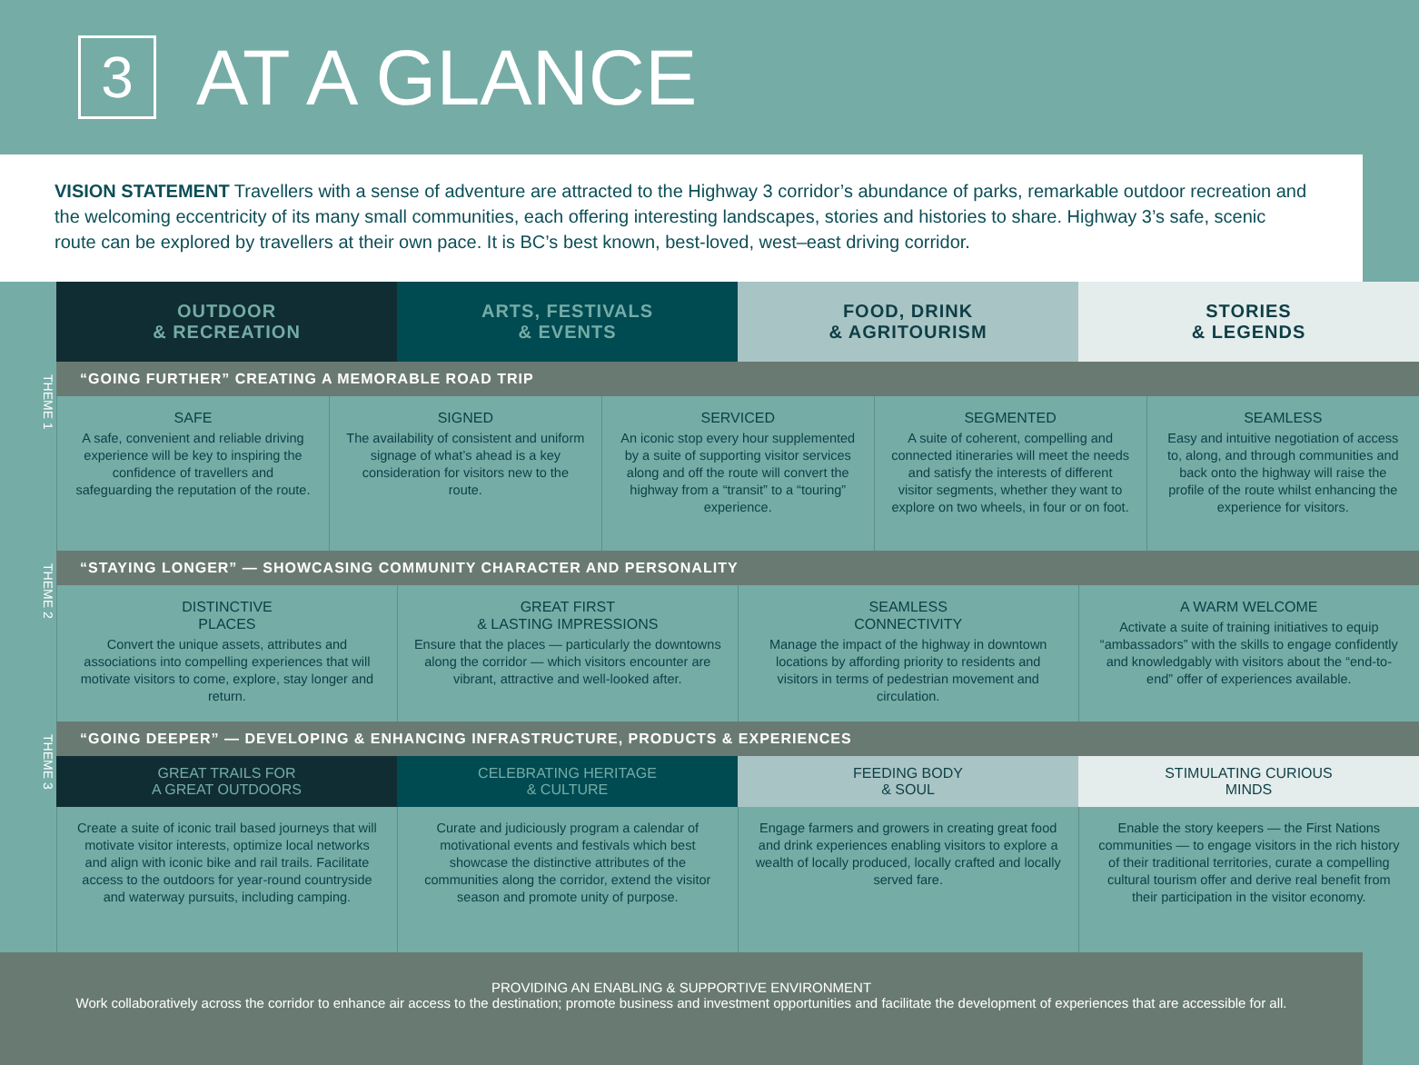3
AT A GLANCE
VISION STATEMENT Travellers with a sense of adventure are attracted to the Highway 3 corridor’s abundance of parks, remarkable outdoor recreation and the welcoming eccentricity of its many small communities, each offering interesting landscapes, stories and histories to share. Highway 3’s safe, scenic route can be explored by travellers at their own pace. It is BC’s best known, best-loved, west–east driving corridor.
| | / OUTDOOR & RECREATION / ARTS, FESTIVALS & EVENTS / FOOD, DRINK & AGRITOURISM / STORIES & LEGENDS / / --- / --- / --- / --- / |
| THEME 1 | / “GOING FURTHER” CREATING A MEMORABLE ROAD TRIP / |
| | / SAFE A safe, convenient and reliable driving experience will be key to inspiring the confidence of travellers and safeguarding the reputation of the route. / SIGNED The availability of consistent and uniform signage of what’s ahead is a key consideration for visitors new to the route. / SERVICED An iconic stop every hour supplemented by a suite of supporting visitor services along and off the route will convert the highway from a “transit” to a “touring” experience. / SEGMENTED A suite of coherent, compelling and connected itineraries will meet the needs and satisfy the interests of different visitor segments, whether they want to explore on two wheels, in four or on foot. / SEAMLESS Easy and intuitive negotiation of access to, along, and through communities and back onto the highway will raise the profile of the route whilst enhancing the experience for visitors. / |
| THEME 2 | / “STAYING LONGER” — SHOWCASING COMMUNITY CHARACTER AND PERSONALITY / |
| | / DISTINCTIVE PLACES Convert the unique assets, attributes and associations into compelling experiences that will motivate visitors to come, explore, stay longer and return. / GREAT FIRST & LASTING IMPRESSIONS Ensure that the places — particularly the downtowns along the corridor — which visitors encounter are vibrant, attractive and well-looked after. / SEAMLESS CONNECTIVITY Manage the impact of the highway in downtown locations by affording priority to residents and visitors in terms of pedestrian movement and circulation. / A WARM WELCOME Activate a suite of training initiatives to equip “ambassadors” with the skills to engage confidently and knowledgably with visitors about the “end-to-end” offer of experiences available. / |
| THEME 3 | / “GOING DEEPER” — DEVELOPING & ENHANCING INFRASTRUCTURE, PRODUCTS & EXPERIENCES / |
| | / GREAT TRAILS FOR A GREAT OUTDOORS / CELEBRATING HERITAGE & CULTURE / FEEDING BODY & SOUL / STIMULATING CURIOUS MINDS / |
| | / Create a suite of iconic trail based journeys that will motivate visitor interests, optimize local networks and align with iconic bike and rail trails. Facilitate access to the outdoors for year-round countryside and waterway pursuits, including camping. / Curate and judiciously program a calendar of motivational events and festivals which best showcase the distinctive attributes of the communities along the corridor, extend the visitor season and promote unity of purpose. / Engage farmers and growers in creating great food and drink experiences enabling visitors to explore a wealth of locally produced, locally crafted and locally served fare. / Enable the story keepers — the First Nations communities — to engage visitors in the rich history of their traditional territories, curate a compelling cultural tourism offer and derive real benefit from their participation in the visitor economy. / |
PROVIDING AN ENABLING & SUPPORTIVE ENVIRONMENT
Work collaboratively across the corridor to enhance air access to the destination; promote business and investment opportunities and facilitate the development of experiences that are accessible for all.